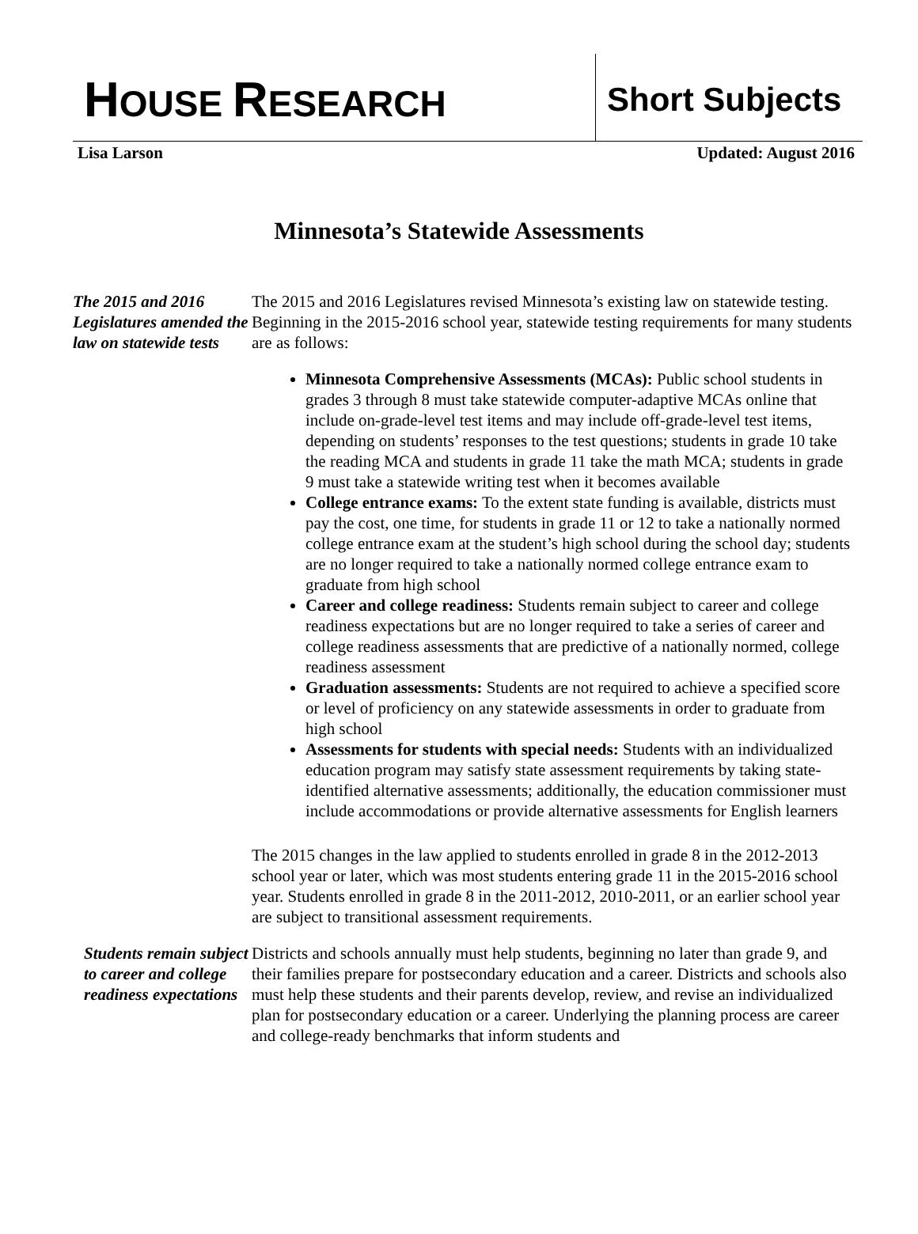HOUSE RESEARCH
Short Subjects
Lisa Larson Updated: August 2016
Minnesota’s Statewide Assessments
The 2015 and 2016 Legislatures amended the law on statewide tests
The 2015 and 2016 Legislatures revised Minnesota’s existing law on statewide testing. Beginning in the 2015-2016 school year, statewide testing requirements for many students are as follows:
Minnesota Comprehensive Assessments (MCAs): Public school students in grades 3 through 8 must take statewide computer-adaptive MCAs online that include on-grade-level test items and may include off-grade-level test items, depending on students’ responses to the test questions; students in grade 10 take the reading MCA and students in grade 11 take the math MCA; students in grade 9 must take a statewide writing test when it becomes available
College entrance exams: To the extent state funding is available, districts must pay the cost, one time, for students in grade 11 or 12 to take a nationally normed college entrance exam at the student’s high school during the school day; students are no longer required to take a nationally normed college entrance exam to graduate from high school
Career and college readiness: Students remain subject to career and college readiness expectations but are no longer required to take a series of career and college readiness assessments that are predictive of a nationally normed, college readiness assessment
Graduation assessments: Students are not required to achieve a specified score or level of proficiency on any statewide assessments in order to graduate from high school
Assessments for students with special needs: Students with an individualized education program may satisfy state assessment requirements by taking state-identified alternative assessments; additionally, the education commissioner must include accommodations or provide alternative assessments for English learners
The 2015 changes in the law applied to students enrolled in grade 8 in the 2012-2013 school year or later, which was most students entering grade 11 in the 2015-2016 school year. Students enrolled in grade 8 in the 2011-2012, 2010-2011, or an earlier school year are subject to transitional assessment requirements.
Students remain subject to career and college readiness expectations
Districts and schools annually must help students, beginning no later than grade 9, and their families prepare for postsecondary education and a career. Districts and schools also must help these students and their parents develop, review, and revise an individualized plan for postsecondary education or a career. Underlying the planning process are career and college-ready benchmarks that inform students and